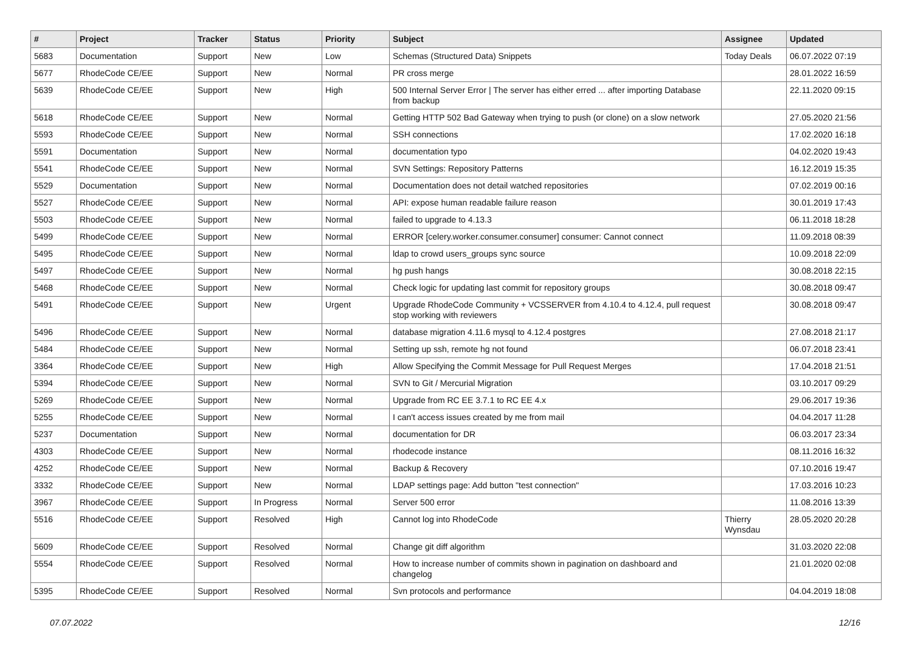| # | Project | Tracker | Status | Priority | Subject | Assignee | Updated |
| --- | --- | --- | --- | --- | --- | --- | --- |
| 5683 | Documentation | Support | New | Low | Schemas (Structured Data) Snippets | Today Deals | 06.07.2022 07:19 |
| 5677 | RhodeCode CE/EE | Support | New | Normal | PR cross merge | | 28.01.2022 16:59 |
| 5639 | RhodeCode CE/EE | Support | New | High | 500 Internal Server Error / The server has either erred ... after importing Database from backup | | 22.11.2020 09:15 |
| 5618 | RhodeCode CE/EE | Support | New | Normal | Getting HTTP 502 Bad Gateway when trying to push (or clone) on a slow network | | 27.05.2020 21:56 |
| 5593 | RhodeCode CE/EE | Support | New | Normal | SSH connections | | 17.02.2020 16:18 |
| 5591 | Documentation | Support | New | Normal | documentation typo | | 04.02.2020 19:43 |
| 5541 | RhodeCode CE/EE | Support | New | Normal | SVN Settings: Repository Patterns | | 16.12.2019 15:35 |
| 5529 | Documentation | Support | New | Normal | Documentation does not detail watched repositories | | 07.02.2019 00:16 |
| 5527 | RhodeCode CE/EE | Support | New | Normal | API: expose human readable failure reason | | 30.01.2019 17:43 |
| 5503 | RhodeCode CE/EE | Support | New | Normal | failed to upgrade to 4.13.3 | | 06.11.2018 18:28 |
| 5499 | RhodeCode CE/EE | Support | New | Normal | ERROR [celery.worker.consumer.consumer] consumer: Cannot connect | | 11.09.2018 08:39 |
| 5495 | RhodeCode CE/EE | Support | New | Normal | ldap to crowd users_groups sync source | | 10.09.2018 22:09 |
| 5497 | RhodeCode CE/EE | Support | New | Normal | hg push hangs | | 30.08.2018 22:15 |
| 5468 | RhodeCode CE/EE | Support | New | Normal | Check logic for updating last commit for repository groups | | 30.08.2018 09:47 |
| 5491 | RhodeCode CE/EE | Support | New | Urgent | Upgrade RhodeCode Community + VCSSERVER from 4.10.4 to 4.12.4, pull request stop working with reviewers | | 30.08.2018 09:47 |
| 5496 | RhodeCode CE/EE | Support | New | Normal | database migration 4.11.6 mysql to 4.12.4 postgres | | 27.08.2018 21:17 |
| 5484 | RhodeCode CE/EE | Support | New | Normal | Setting up ssh, remote hg not found | | 06.07.2018 23:41 |
| 3364 | RhodeCode CE/EE | Support | New | High | Allow Specifying the Commit Message for Pull Request Merges | | 17.04.2018 21:51 |
| 5394 | RhodeCode CE/EE | Support | New | Normal | SVN to Git / Mercurial Migration | | 03.10.2017 09:29 |
| 5269 | RhodeCode CE/EE | Support | New | Normal | Upgrade from RC EE 3.7.1 to RC EE 4.x | | 29.06.2017 19:36 |
| 5255 | RhodeCode CE/EE | Support | New | Normal | I can't access issues created by me from mail | | 04.04.2017 11:28 |
| 5237 | Documentation | Support | New | Normal | documentation for DR | | 06.03.2017 23:34 |
| 4303 | RhodeCode CE/EE | Support | New | Normal | rhodecode instance | | 08.11.2016 16:32 |
| 4252 | RhodeCode CE/EE | Support | New | Normal | Backup & Recovery | | 07.10.2016 19:47 |
| 3332 | RhodeCode CE/EE | Support | New | Normal | LDAP settings page: Add button "test connection" | | 17.03.2016 10:23 |
| 3967 | RhodeCode CE/EE | Support | In Progress | Normal | Server 500 error | | 11.08.2016 13:39 |
| 5516 | RhodeCode CE/EE | Support | Resolved | High | Cannot log into RhodeCode | Thierry Wynsdau | 28.05.2020 20:28 |
| 5609 | RhodeCode CE/EE | Support | Resolved | Normal | Change git diff algorithm | | 31.03.2020 22:08 |
| 5554 | RhodeCode CE/EE | Support | Resolved | Normal | How to increase number of commits shown in pagination on dashboard and changelog | | 21.01.2020 02:08 |
| 5395 | RhodeCode CE/EE | Support | Resolved | Normal | Svn protocols and performance | | 04.04.2019 18:08 |
07.07.2022 12/16